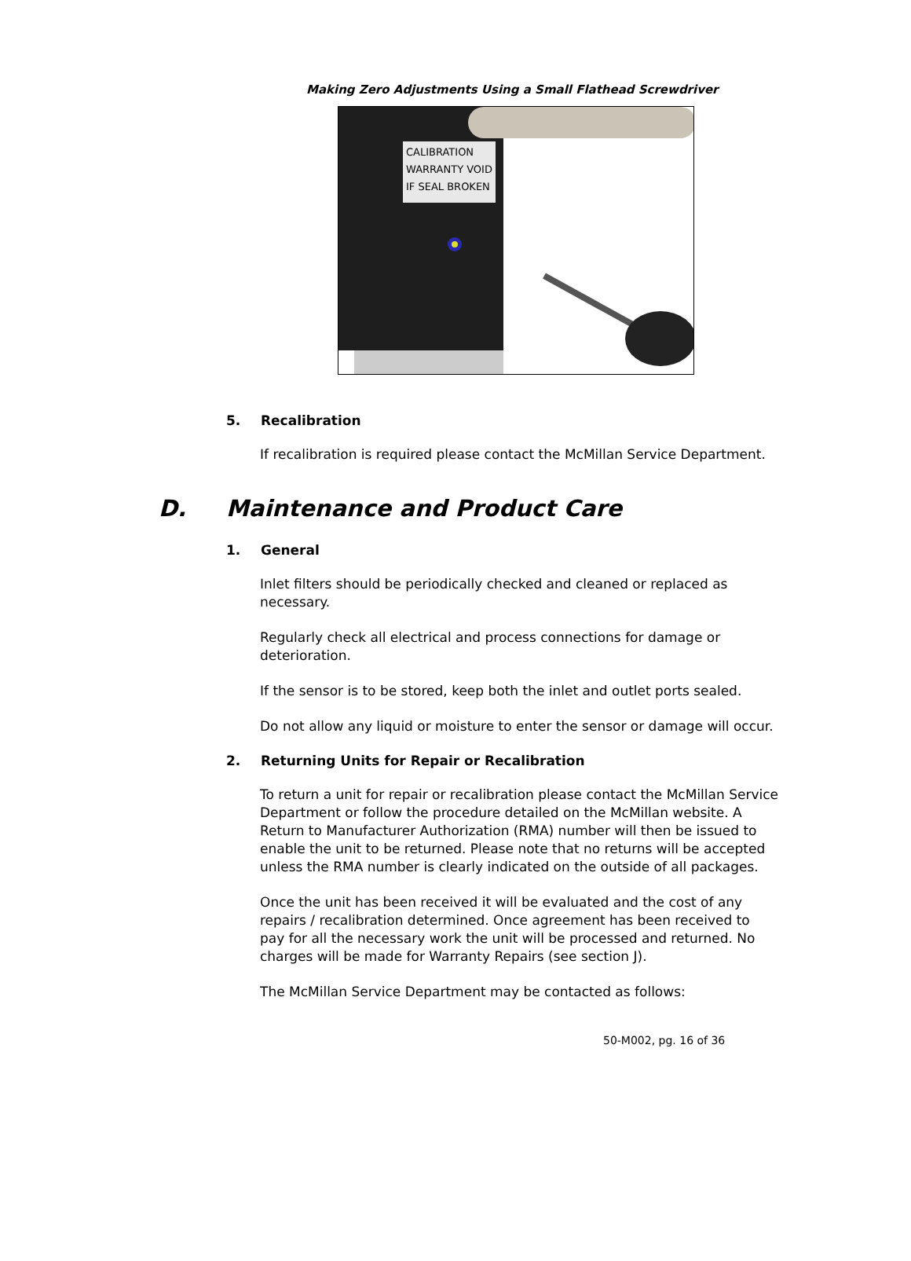Making Zero Adjustments Using a Small Flathead Screwdriver
CALIBRATION
WARRANTY VOID
IF SEAL BROKEN
5. Recalibration
If recalibration is required please contact the McMillan Service Department.
D. Maintenance and Product Care
1. General
Inlet filters should be periodically checked and cleaned or replaced as necessary.
Regularly check all electrical and process connections for damage or deterioration.
If the sensor is to be stored, keep both the inlet and outlet ports sealed.
Do not allow any liquid or moisture to enter the sensor or damage will occur.
2. Returning Units for Repair or Recalibration
To return a unit for repair or recalibration please contact the McMillan Service Department or follow the procedure detailed on the McMillan website. A Return to Manufacturer Authorization (RMA) number will then be issued to enable the unit to be returned. Please note that no returns will be accepted unless the RMA number is clearly indicated on the outside of all packages.
Once the unit has been received it will be evaluated and the cost of any repairs / recalibration determined. Once agreement has been received to pay for all the necessary work the unit will be processed and returned. No charges will be made for Warranty Repairs (see section J).
The McMillan Service Department may be contacted as follows:
50-M002, pg. 16 of 36